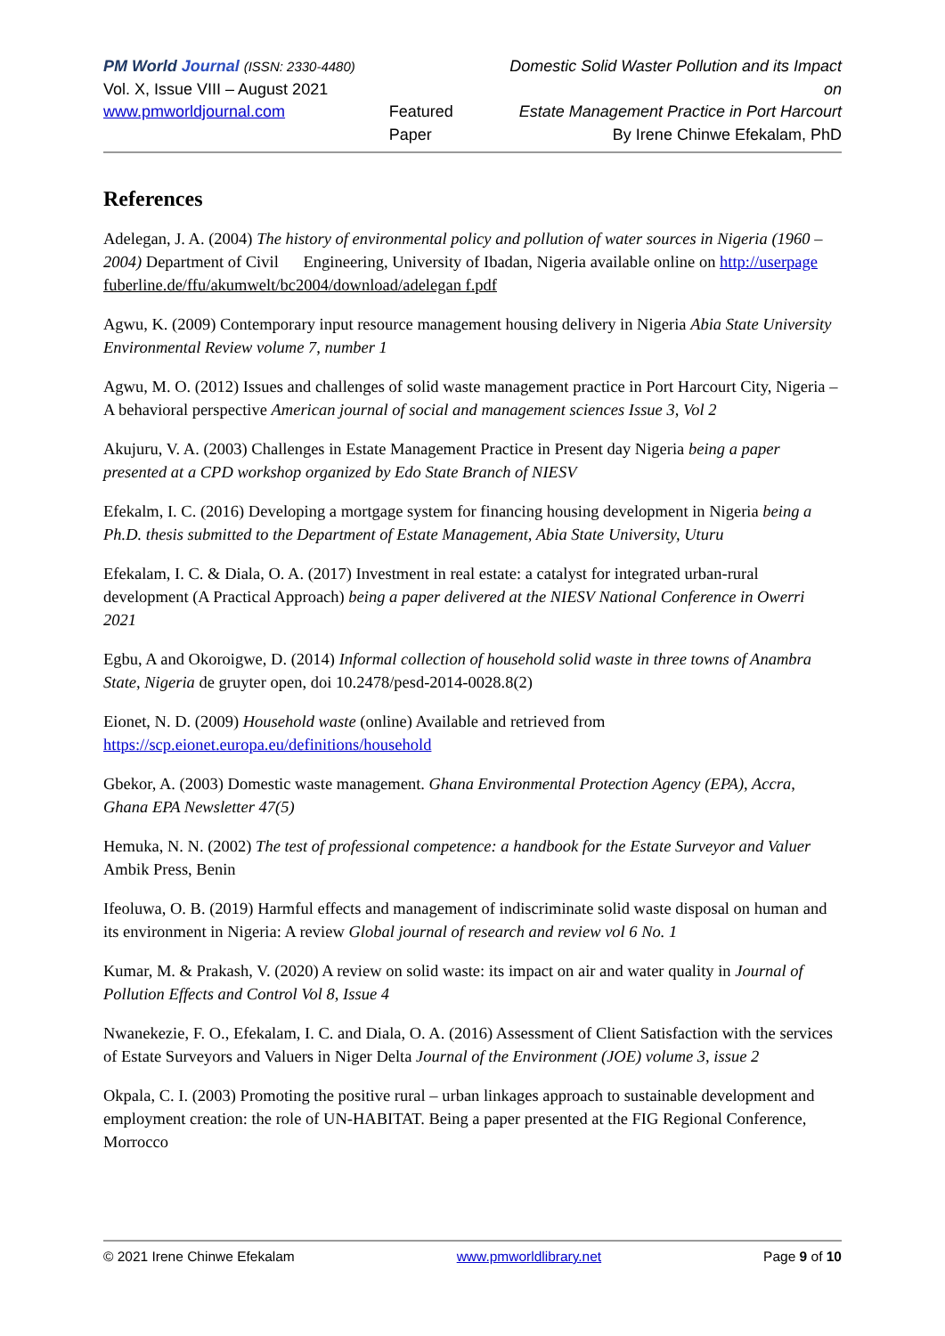PM World Journal (ISSN: 2330-4480)
Vol. X, Issue VIII – August 2021
www.pmworldjournal.com
Featured Paper
Domestic Solid Waster Pollution and its Impact on
Estate Management Practice in Port Harcourt
By Irene Chinwe Efekalam, PhD
References
Adelegan, J. A. (2004) The history of environmental policy and pollution of water sources in Nigeria (1960 – 2004) Department of Civil Engineering, University of Ibadan, Nigeria available online on http://userpage fuberline.de/ffu/akumwelt/bc2004/download/adelegan f.pdf
Agwu, K. (2009) Contemporary input resource management housing delivery in Nigeria Abia State University Environmental Review volume 7, number 1
Agwu, M. O. (2012) Issues and challenges of solid waste management practice in Port Harcourt City, Nigeria – A behavioral perspective American journal of social and management sciences Issue 3, Vol 2
Akujuru, V. A. (2003) Challenges in Estate Management Practice in Present day Nigeria being a paper presented at a CPD workshop organized by Edo State Branch of NIESV
Efekalm, I. C. (2016) Developing a mortgage system for financing housing development in Nigeria being a Ph.D. thesis submitted to the Department of Estate Management, Abia State University, Uturu
Efekalam, I. C. & Diala, O. A. (2017) Investment in real estate: a catalyst for integrated urban-rural development (A Practical Approach) being a paper delivered at the NIESV National Conference in Owerri 2021
Egbu, A and Okoroigwe, D. (2014) Informal collection of household solid waste in three towns of Anambra State, Nigeria de gruyter open, doi 10.2478/pesd-2014-0028.8(2)
Eionet, N. D. (2009) Household waste (online) Available and retrieved from https://scp.eionet.europa.eu/definitions/household
Gbekor, A. (2003) Domestic waste management. Ghana Environmental Protection Agency (EPA), Accra, Ghana EPA Newsletter 47(5)
Hemuka, N. N. (2002) The test of professional competence: a handbook for the Estate Surveyor and Valuer Ambik Press, Benin
Ifeoluwa, O. B. (2019) Harmful effects and management of indiscriminate solid waste disposal on human and its environment in Nigeria: A review Global journal of research and review vol 6 No. 1
Kumar, M. & Prakash, V. (2020) A review on solid waste: its impact on air and water quality in Journal of Pollution Effects and Control Vol 8, Issue 4
Nwanekezie, F. O., Efekalam, I. C. and Diala, O. A. (2016) Assessment of Client Satisfaction with the services of Estate Surveyors and Valuers in Niger Delta Journal of the Environment (JOE) volume 3, issue 2
Okpala, C. I. (2003) Promoting the positive rural – urban linkages approach to sustainable development and employment creation: the role of UN-HABITAT. Being a paper presented at the FIG Regional Conference, Morrocco
© 2021 Irene Chinwe Efekalam www.pmworldlibrary.net Page 9 of 10